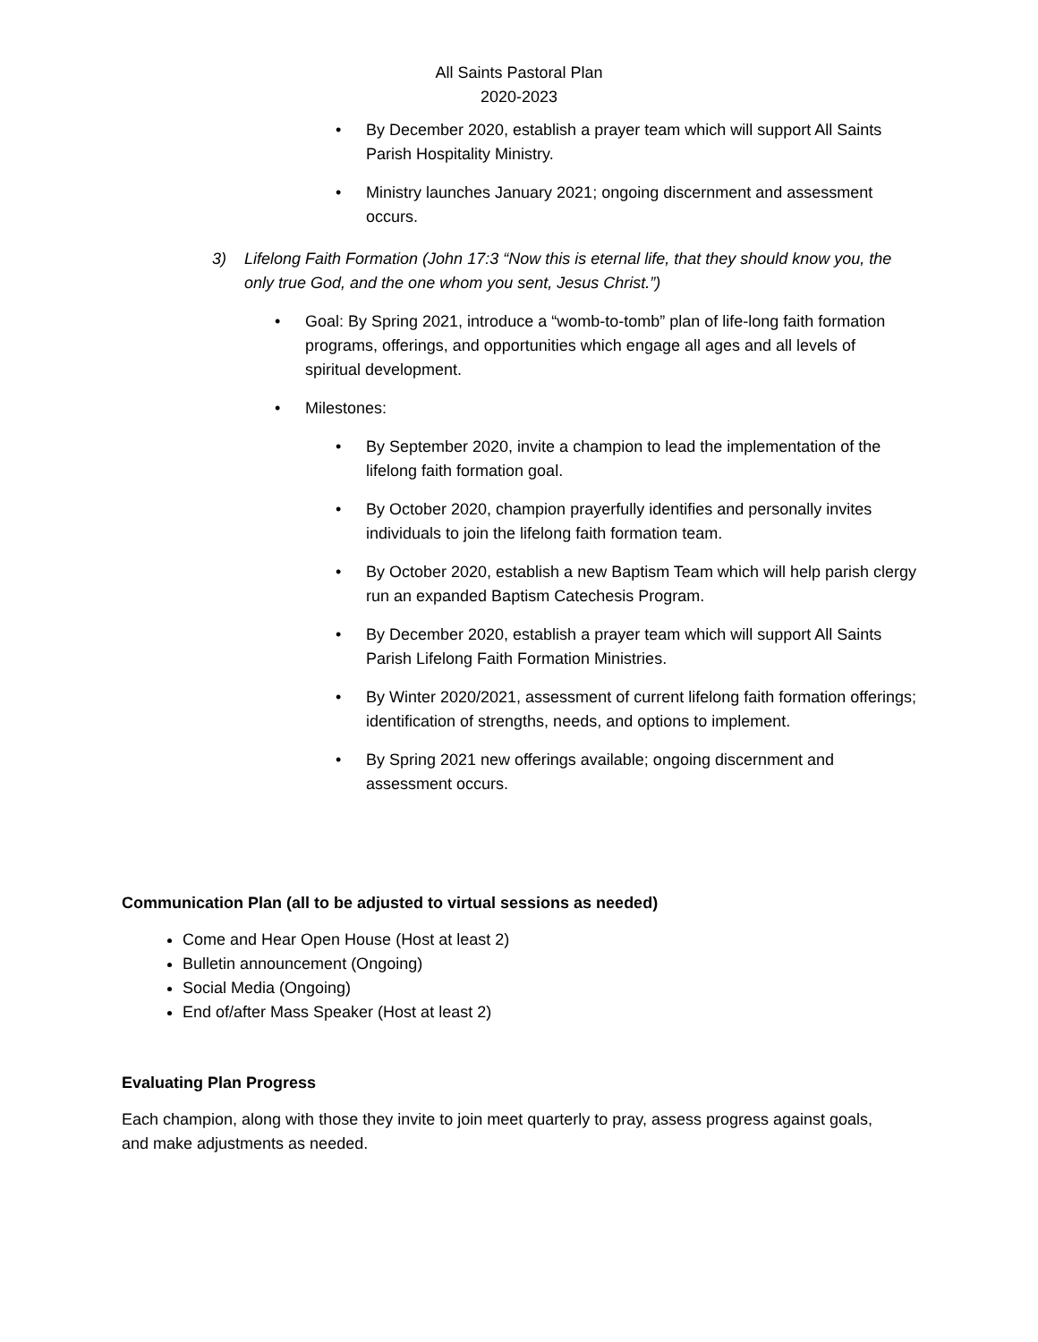All Saints Pastoral Plan
2020-2023
• By December 2020, establish a prayer team which will support All Saints Parish Hospitality Ministry.
• Ministry launches January 2021; ongoing discernment and assessment occurs.
3) Lifelong Faith Formation (John 17:3 “Now this is eternal life, that they should know you, the only true God, and the one whom you sent, Jesus Christ.”)
• Goal: By Spring 2021, introduce a “womb-to-tomb” plan of life-long faith formation programs, offerings, and opportunities which engage all ages and all levels of spiritual development.
• Milestones:
• By September 2020, invite a champion to lead the implementation of the lifelong faith formation goal.
• By October 2020, champion prayerfully identifies and personally invites individuals to join the lifelong faith formation team.
• By October 2020, establish a new Baptism Team which will help parish clergy run an expanded Baptism Catechesis Program.
• By December 2020, establish a prayer team which will support All Saints Parish Lifelong Faith Formation Ministries.
• By Winter 2020/2021, assessment of current lifelong faith formation offerings; identification of strengths, needs, and options to implement.
• By Spring 2021 new offerings available; ongoing discernment and assessment occurs.
Communication Plan (all to be adjusted to virtual sessions as needed)
Come and Hear Open House (Host at least 2)
Bulletin announcement (Ongoing)
Social Media (Ongoing)
End of/after Mass Speaker (Host at least 2)
Evaluating Plan Progress
Each champion, along with those they invite to join meet quarterly to pray, assess progress against goals, and make adjustments as needed.